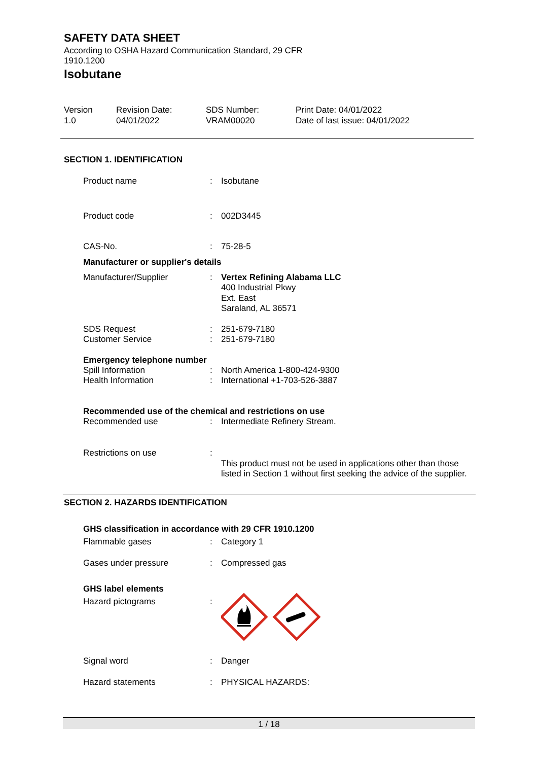SAFETY DATA SHEET
According to OSHA Hazard Communication Standard, 29 CFR 1910.1200
Isobutane
Version
1.0
Revision Date:
04/01/2022
SDS Number:
VRAM00020
Print Date: 04/01/2022
Date of last issue: 04/01/2022
SECTION 1. IDENTIFICATION
Product name : Isobutane
Product code : 002D3445
CAS-No. : 75-28-5
Manufacturer or supplier's details
Manufacturer/Supplier : Vertex Refining Alabama LLC
400 Industrial Pkwy
Ext. East
Saraland, AL 36571
SDS Request
Customer Service
:
:
251-679-7180
251-679-7180
Emergency telephone number
Spill Information
Health Information
:
:
North America 1-800-424-9300
International +1-703-526-3887
Recommended use of the chemical and restrictions on use
Recommended use : Intermediate Refinery Stream.
Restrictions on use :
This product must not be used in applications other than those listed in Section 1 without first seeking the advice of the supplier.
SECTION 2. HAZARDS IDENTIFICATION
GHS classification in accordance with 29 CFR 1910.1200
Flammable gases : Category 1
Gases under pressure : Compressed gas
GHS label elements
Hazard pictograms :
Signal word : Danger
Hazard statements : PHYSICAL HAZARDS:
1 / 18